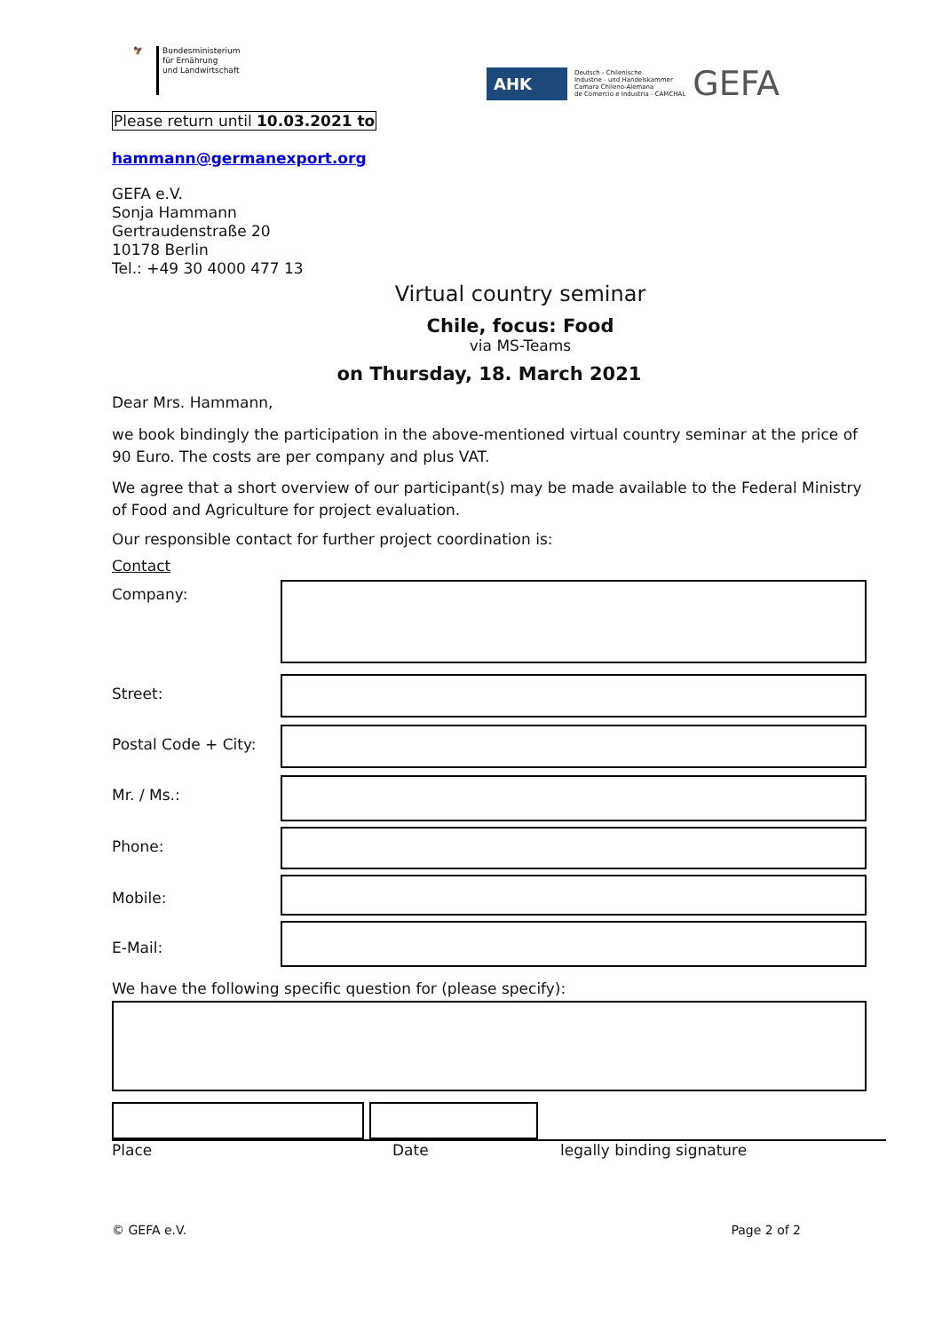🦅
Bundesministerium
für Ernährung
und Landwirtschaft
AHK
Deutsch - Chilenische
Industrie - und Handelskammer
Camara Chileno-Alemana
de Comercio e Industria - CAMCHAL
GEFA
Please return until 10.03.2021 to
hammann@germanexport.org
GEFA e.V.
Sonja Hammann
Gertraudenstraße 20
10178 Berlin
Tel.: +49 30 4000 477 13
Virtual country seminar
Chile, focus: Food
via MS-Teams
on Thursday, 18. March 2021
Dear Mrs. Hammann,
we book bindingly the participation in the above-mentioned virtual country seminar at the price of 90 Euro. The costs are per company and plus VAT.
We agree that a short overview of our participant(s) may be made available to the Federal Ministry of Food and Agriculture for project evaluation.
Our responsible contact for further project coordination is:
Contact
Company:
Street:
Postal Code + City:
Mr. / Ms.:
Phone:
Mobile:
E-Mail:
We have the following specific question for (please specify):
Place Date legally binding signature
© GEFA e.V. Page 2 of 2